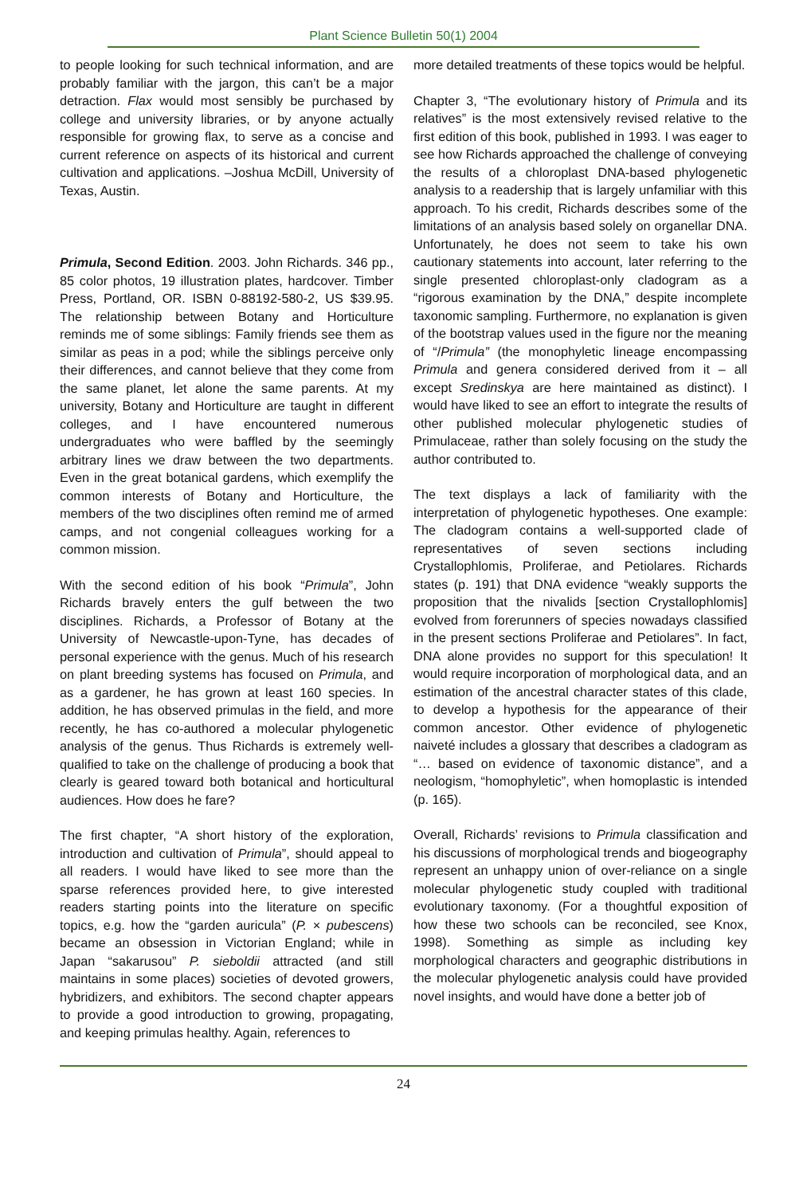Plant Science Bulletin 50(1) 2004
to people looking for such technical information, and are probably familiar with the jargon, this can’t be a major detraction. Flax would most sensibly be purchased by college and university libraries, or by anyone actually responsible for growing flax, to serve as a concise and current reference on aspects of its historical and current cultivation and applications. –Joshua McDill, University of Texas, Austin.
Primula, Second Edition. 2003. John Richards. 346 pp., 85 color photos, 19 illustration plates, hardcover. Timber Press, Portland, OR. ISBN 0-88192-580-2, US $39.95. The relationship between Botany and Horticulture reminds me of some siblings: Family friends see them as similar as peas in a pod; while the siblings perceive only their differences, and cannot believe that they come from the same planet, let alone the same parents. At my university, Botany and Horticulture are taught in different colleges, and I have encountered numerous undergraduates who were baffled by the seemingly arbitrary lines we draw between the two departments. Even in the great botanical gardens, which exemplify the common interests of Botany and Horticulture, the members of the two disciplines often remind me of armed camps, and not congenial colleagues working for a common mission.
With the second edition of his book “Primula”, John Richards bravely enters the gulf between the two disciplines. Richards, a Professor of Botany at the University of Newcastle-upon-Tyne, has decades of personal experience with the genus. Much of his research on plant breeding systems has focused on Primula, and as a gardener, he has grown at least 160 species. In addition, he has observed primulas in the field, and more recently, he has co-authored a molecular phylogenetic analysis of the genus. Thus Richards is extremely well-qualified to take on the challenge of producing a book that clearly is geared toward both botanical and horticultural audiences. How does he fare?
The first chapter, “A short history of the exploration, introduction and cultivation of Primula”, should appeal to all readers. I would have liked to see more than the sparse references provided here, to give interested readers starting points into the literature on specific topics, e.g. how the “garden auricula” (P. × pubescens) became an obsession in Victorian England; while in Japan “sakarusou” P. sieboldii attracted (and still maintains in some places) societies of devoted growers, hybridizers, and exhibitors. The second chapter appears to provide a good introduction to growing, propagating, and keeping primulas healthy. Again, references to
more detailed treatments of these topics would be helpful.
Chapter 3, “The evolutionary history of Primula and its relatives” is the most extensively revised relative to the first edition of this book, published in 1993. I was eager to see how Richards approached the challenge of conveying the results of a chloroplast DNA-based phylogenetic analysis to a readership that is largely unfamiliar with this approach. To his credit, Richards describes some of the limitations of an analysis based solely on organellar DNA. Unfortunately, he does not seem to take his own cautionary statements into account, later referring to the single presented chloroplast-only cladogram as a “rigorous examination by the DNA,” despite incomplete taxonomic sampling. Furthermore, no explanation is given of the bootstrap values used in the figure nor the meaning of “/Primula” (the monophyletic lineage encompassing Primula and genera considered derived from it – all except Sredinskya are here maintained as distinct). I would have liked to see an effort to integrate the results of other published molecular phylogenetic studies of Primulaceae, rather than solely focusing on the study the author contributed to.
The text displays a lack of familiarity with the interpretation of phylogenetic hypotheses. One example: The cladogram contains a well-supported clade of representatives of seven sections including Crystallophlomis, Proliferae, and Petiolares. Richards states (p. 191) that DNA evidence “weakly supports the proposition that the nivalids [section Crystallophlomis] evolved from forerunners of species nowadays classified in the present sections Proliferae and Petiolares”. In fact, DNA alone provides no support for this speculation! It would require incorporation of morphological data, and an estimation of the ancestral character states of this clade, to develop a hypothesis for the appearance of their common ancestor. Other evidence of phylogenetic naiveté includes a glossary that describes a cladogram as “… based on evidence of taxonomic distance”, and a neologism, “homophyletic”, when homoplastic is intended (p. 165).
Overall, Richards’ revisions to Primula classification and his discussions of morphological trends and biogeography represent an unhappy union of over-reliance on a single molecular phylogenetic study coupled with traditional evolutionary taxonomy. (For a thoughtful exposition of how these two schools can be reconciled, see Knox, 1998). Something as simple as including key morphological characters and geographic distributions in the molecular phylogenetic analysis could have provided novel insights, and would have done a better job of
24